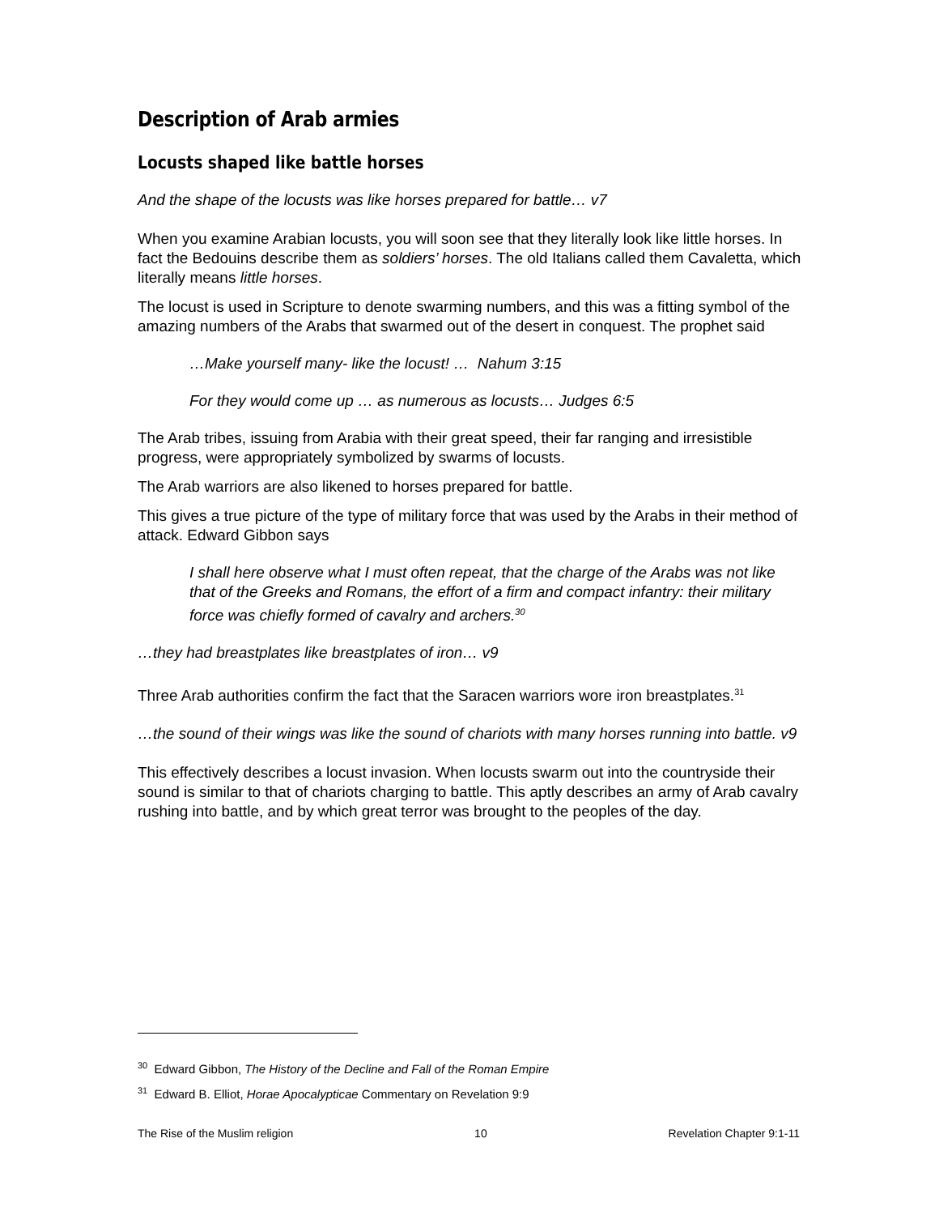Description of Arab armies
Locusts shaped like battle horses
And the shape of the locusts was like horses prepared for battle… v7
When you examine Arabian locusts, you will soon see that they literally look like little horses. In fact the Bedouins describe them as soldiers’ horses. The old Italians called them Cavaletta, which literally means little horses.
The locust is used in Scripture to denote swarming numbers, and this was a fitting symbol of the amazing numbers of the Arabs that swarmed out of the desert in conquest. The prophet said
…Make yourself many- like the locust! … Nahum 3:15
For they would come up … as numerous as locusts… Judges 6:5
The Arab tribes, issuing from Arabia with their great speed, their far ranging and irresistible progress, were appropriately symbolized by swarms of locusts.
The Arab warriors are also likened to horses prepared for battle.
This gives a true picture of the type of military force that was used by the Arabs in their method of attack. Edward Gibbon says
I shall here observe what I must often repeat, that the charge of the Arabs was not like that of the Greeks and Romans, the effort of a firm and compact infantry: their military force was chiefly formed of cavalry and archers.<sup>30</sup>
…they had breastplates like breastplates of iron… v9
Three Arab authorities confirm the fact that the Saracen warriors wore iron breastplates.<sup>31</sup>
…the sound of their wings was like the sound of chariots with many horses running into battle. v9
This effectively describes a locust invasion. When locusts swarm out into the countryside their sound is similar to that of chariots charging to battle. This aptly describes an army of Arab cavalry rushing into battle, and by which great terror was brought to the peoples of the day.
<sup>30</sup> Edward Gibbon, The History of the Decline and Fall of the Roman Empire
<sup>31</sup> Edward B. Elliot, Horae Apocalypticae Commentary on Revelation 9:9
The Rise of the Muslim religion 10 Revelation Chapter 9:1-11